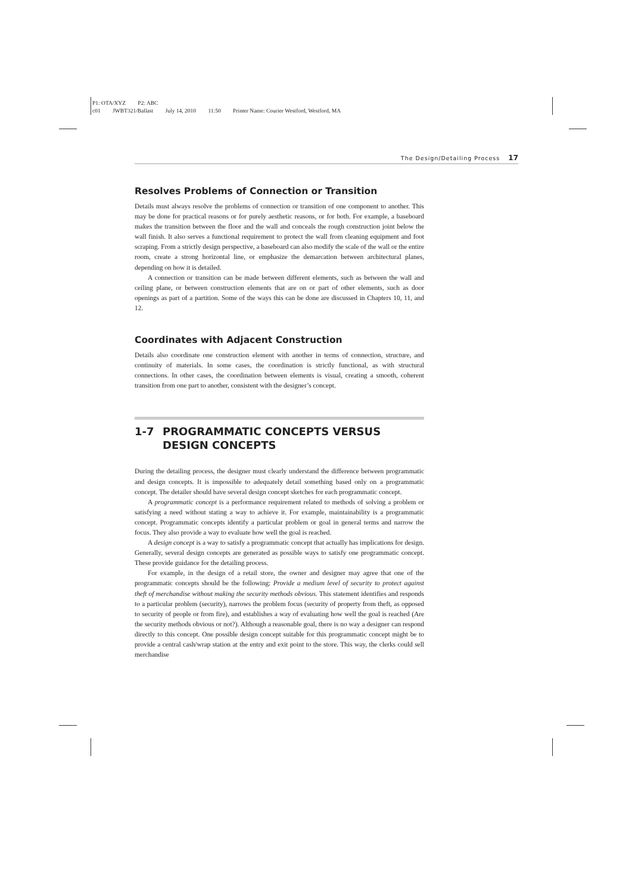P1: OTA/XYZ P2: ABC
c01 JWBT321/Ballast July 14, 2010 11:50 Printer Name: Courier Westford, Westford, MA
The Design/Detailing Process 17
Resolves Problems of Connection or Transition
Details must always resolve the problems of connection or transition of one component to another. This may be done for practical reasons or for purely aesthetic reasons, or for both. For example, a baseboard makes the transition between the floor and the wall and conceals the rough construction joint below the wall finish. It also serves a functional requirement to protect the wall from cleaning equipment and foot scraping. From a strictly design perspective, a baseboard can also modify the scale of the wall or the entire room, create a strong horizontal line, or emphasize the demarcation between architectural planes, depending on how it is detailed.
A connection or transition can be made between different elements, such as between the wall and ceiling plane, or between construction elements that are on or part of other elements, such as door openings as part of a partition. Some of the ways this can be done are discussed in Chapters 10, 11, and 12.
Coordinates with Adjacent Construction
Details also coordinate one construction element with another in terms of connection, structure, and continuity of materials. In some cases, the coordination is strictly functional, as with structural connections. In other cases, the coordination between elements is visual, creating a smooth, coherent transition from one part to another, consistent with the designer’s concept.
1-7 PROGRAMMATIC CONCEPTS VERSUS
DESIGN CONCEPTS
During the detailing process, the designer must clearly understand the difference between programmatic and design concepts. It is impossible to adequately detail something based only on a programmatic concept. The detailer should have several design concept sketches for each programmatic concept.
A programmatic concept is a performance requirement related to methods of solving a problem or satisfying a need without stating a way to achieve it. For example, maintainability is a programmatic concept. Programmatic concepts identify a particular problem or goal in general terms and narrow the focus. They also provide a way to evaluate how well the goal is reached.
A design concept is a way to satisfy a programmatic concept that actually has implications for design. Generally, several design concepts are generated as possible ways to satisfy one programmatic concept. These provide guidance for the detailing process.
For example, in the design of a retail store, the owner and designer may agree that one of the programmatic concepts should be the following: Provide a medium level of security to protect against theft of merchandise without making the security methods obvious. This statement identifies and responds to a particular problem (security), narrows the problem focus (security of property from theft, as opposed to security of people or from fire), and establishes a way of evaluating how well the goal is reached (Are the security methods obvious or not?). Although a reasonable goal, there is no way a designer can respond directly to this concept. One possible design concept suitable for this programmatic concept might be to provide a central cash/wrap station at the entry and exit point to the store. This way, the clerks could sell merchandise